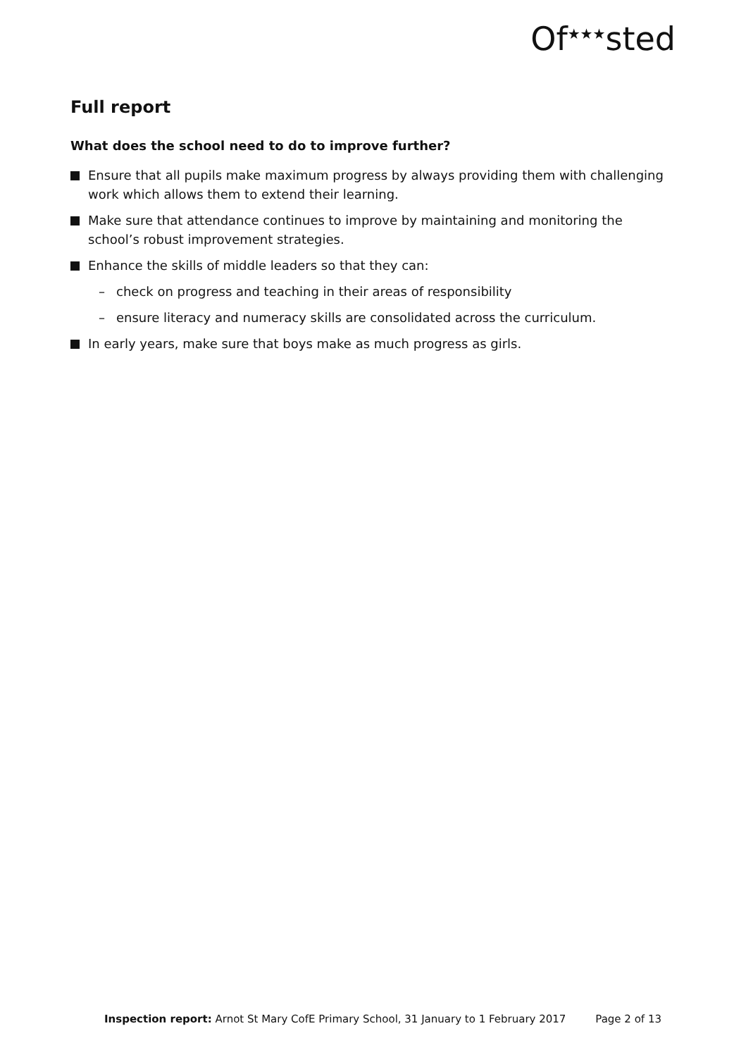Of<sup>★★★</sup>sted
Full report
What does the school need to do to improve further?
Ensure that all pupils make maximum progress by always providing them with challenging work which allows them to extend their learning.
Make sure that attendance continues to improve by maintaining and monitoring the school’s robust improvement strategies.
Enhance the skills of middle leaders so that they can:
– check on progress and teaching in their areas of responsibility
– ensure literacy and numeracy skills are consolidated across the curriculum.
In early years, make sure that boys make as much progress as girls.
Inspection report: Arnot St Mary CofE Primary School, 31 January to 1 February 2017 Page 2 of 13